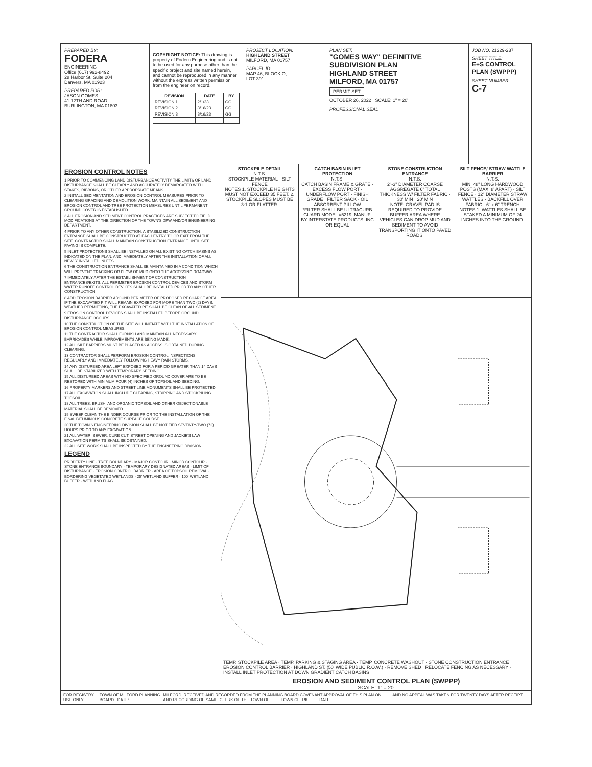PREPARED BY:
FODERA
ENGINEERING
Office (617) 992-8492
28 Harbor St. Suite 204
Danvers, MA 01923
PREPARED FOR:
JASON GOMES
41 12TH AND ROAD
BURLINGTON, MA 01803
COPYRIGHT NOTICE: This drawing is property of Fodera Engineering and is not to be used for any purpose other than the specific project and site named herein, and cannot be reproduced in any manner without the express written permission from the engineer on record.
| REVISION | DATE | BY |
| --- | --- | --- |
| REVISION 1 | 2/1/23 | GG |
| REVISION 2 | 3/16/23 | GG |
| REVISION 3 | 8/16/23 | GG |
PROJECT LOCATION:
HIGHLAND STREET
MILFORD, MA 01757
PARCEL ID:
MAP 46, BLOCK O,
LOT 391
PLAN SET:
"GOMES WAY" DEFINITIVE SUBDIVISION PLAN
HIGHLAND STREET
MILFORD, MA 01757
PERMIT SET
OCTOBER 26, 2022 SCALE: 1" = 20'
PROFESSIONAL SEAL
JOB NO. 21229-237
SHEET TITLE:
E+S CONTROL PLAN (SWPPP)
SHEET NUMBER
C-7
EROSION CONTROL NOTES
1 PRIOR TO COMMENCING LAND DISTURBANCE ACTIVITY THE LIMITS OF LAND DISTURBANCE SHALL BE CLEARLY AND ACCURATELY DEMARCATED WITH STAKES, RIBBONS, OR OTHER APPROPRIATE MEANS.
2 INSTALL SEDIMENTATION AND EROSION CONTROL MEASURES PRIOR TO CLEARING GRADING AND DEMOLITION WORK. MAINTAIN ALL SEDIMENT AND EROSION CONTROL AND TREE PROTECTION MEASURES UNTIL PERMANENT GROUND COVER IS ESTABLISHED.
3 ALL EROSION AND SEDIMENT CONTROL PRACTICES ARE SUBJECT TO FIELD MODIFICATIONS AT THE DIRECTION OF THE TOWN'S DPW AND/OR ENGINEERING DEPARTMENT.
4 PRIOR TO ANY OTHER CONSTRUCTION, A STABILIZED CONSTRUCTION ENTRANCE SHALL BE CONSTRUCTED AT EACH ENTRY TO OR EXIT FROM THE SITE. CONTRACTOR SHALL MAINTAIN CONSTRUCTION ENTRANCE UNTIL SITE PAVING IS COMPLETE.
5 INLET PROTECTIONS SHALL BE INSTALLED ON ALL EXISTING CATCH BASINS AS INDICATED ON THE PLAN, AND IMMEDIATELY AFTER THE INSTALLATION OF ALL NEWLY INSTALLED INLETS.
6 THE CONSTRUCTION ENTRANCE SHALL BE MAINTAINED IN A CONDITION WHICH WILL PREVENT TRACKING OR FLOW OF MUD ONTO THE ACCESSING ROADWAY.
7 IMMEDIATELY AFTER THE ESTABLISHMENT OF CONSTRUCTION ENTRANCES/EXITS, ALL PERIMETER EROSION CONTROL DEVICES AND STORM WATER RUNOFF CONTROL DEVICES SHALL BE INSTALLED PRIOR TO ANY OTHER CONSTRUCTION.
8 ADD EROSION BARRIER AROUND PERIMETER OF PROPOSED RECHARGE AREA IF THE EXCAVATED PIT WILL REMAIN EXPOSED FOR MORE THAN TWO (2) DAYS. WEATHER PERMITTING, THE EXCAVATED PIT SHALL BE CLEAN OF ALL SEDIMENT.
9 EROSION CONTROL DEVICES SHALL BE INSTALLED BEFORE GROUND DISTURBANCE OCCURS.
10 THE CONSTRUCTION OF THE SITE WILL INITIATE WITH THE INSTALLATION OF EROSION CONTROL MEASURES.
11 THE CONTRACTOR SHALL FURNISH AND MAINTAIN ALL NECESSARY BARRICADES WHILE IMPROVEMENTS ARE BEING MADE.
12 ALL SILT BARRIERS MUST BE PLACED AS ACCESS IS OBTAINED DURING CLEARING.
13 CONTRACTOR SHALL PERFORM EROSION CONTROL INSPECTIONS REGULARLY AND IMMEDIATELY FOLLOWING HEAVY RAIN STORMS.
14 ANY DISTURBED AREA LEFT EXPOSED FOR A PERIOD GREATER THAN 14 DAYS SHALL BE STABILIZED WITH TEMPORARY SEEDING.
15 ALL DISTURBED AREAS WITH NO SPECIFIED GROUND COVER ARE TO BE RESTORED WITH MINIMUM FOUR (4) INCHES OF TOPSOIL AND SEEDING.
16 PROPERTY MARKERS AND STREET LINE MONUMENTS SHALL BE PROTECTED.
17 ALL EXCAVATION SHALL INCLUDE CLEARING, STRIPPING AND STOCKPILING TOPSOIL.
18 ALL TREES, BRUSH, AND ORGANIC TOPSOIL AND OTHER OBJECTIONABLE MATERIAL SHALL BE REMOVED.
19 SWEEP CLEAN THE BINDER COURSE PRIOR TO THE INSTALLATION OF THE FINAL BITUMINOUS CONCRETE SURFACE COURSE.
20 THE TOWN'S ENGINEERING DIVISION SHALL BE NOTIFIED SEVENTY-TWO (72) HOURS PRIOR TO ANY EXCAVATION.
21 ALL WATER, SEWER, CURB CUT, STREET OPENING AND JACKIE'S LAW EXCAVATION PERMITS SHALL BE OBTAINED.
22 ALL SITE WORK SHALL BE INSPECTED BY THE ENGINEERING DIVISION.
LEGEND
PROPERTY LINE · TREE BOUNDARY · MAJOR CONTOUR · MINOR CONTOUR · STONE ENTRANCE BOUNDARY · TEMPORARY DESIGNATED AREAS · LIMIT OF DISTURBANCE · EROSION CONTROL BARRIER · AREA OF TOPSOIL REMOVAL · BORDERING VEGETATED WETLANDS · 25' WETLAND BUFFER · 100' WETLAND BUFFER · WETLAND FLAG
STOCKPILE DETAIL
N.T.S.
STOCKPILE MATERIAL · SILT FENCE
NOTES 1. STOCKPILE HEIGHTS MUST NOT EXCEED 35 FEET. 2. STOCKPILE SLOPES MUST BE 3:1 OR FLATTER.
CATCH BASIN INLET PROTECTION
N.T.S.
CATCH BASIN FRAME & GRATE · EXCESS FLOW PORT · UNDERFLOW PORT · FINISH GRADE · FILTER SACK · OIL ABSORBENT PILLOW
*FILTER SHALL BE ULTRACURB GUARD MODEL #5219, MANUF. BY INTERSTATE PRODUCTS, INC OR EQUAL
STONE CONSTRUCTION ENTRANCE
N.T.S.
2"-3" DIAMETER COARSE AGGREGATE 6" TOTAL THICKNESS W/ FILTER FABRIC · 30' MIN · 20' MIN
NOTE: GRAVEL PAD IS REQUIRED TO PROVIDE BUFFER AREA WHERE VEHICLES CAN DROP MUD AND SEDIMENT TO AVOID TRANSPORTING IT ONTO PAVED ROADS.
SILT FENCE/ STRAW WATTLE BARRIER
N.T.S.
MIN. 48" LONG HARDWOOD POSTS (MAX. 8' APART) · SILT FENCE · 12" DIAMETER STRAW WATTLES · BACKFILL OVER FABRIC · 6" x 6" TRENCH
NOTES 1. WATTLES SHALL BE STAKED A MINIMUM OF 24 INCHES INTO THE GROUND.
TEMP. STOCKPILE AREA · TEMP. PARKING & STAGING AREA · TEMP. CONCRETE WASHOUT · STONE CONSTRUCTION ENTRANCE · EROSION CONTROL BARRIER · HIGHLAND ST. (50' WIDE PUBLIC R.O.W.) · REMOVE SHED · RELOCATE FENCING AS NECESSARY · INSTALL INLET PROTECTION AT DOWN GRADIENT CATCH BASINS
EROSION AND SEDIMENT CONTROL PLAN (SWPPP)
SCALE: 1" = 20'
FOR REGISTRY USE ONLY TOWN OF MILFORD PLANNING BOARD DATE: MILFORD, RECEIVED AND RECORDED FROM THE PLANNING BOARD COVENANT APPROVAL OF THIS PLAN ON ____ AND NO APPEAL WAS TAKEN FOR TWENTY DAYS AFTER RECEIPT AND RECORDING OF SAME. CLERK OF THE TOWN OF ____ TOWN CLERK ____ DATE